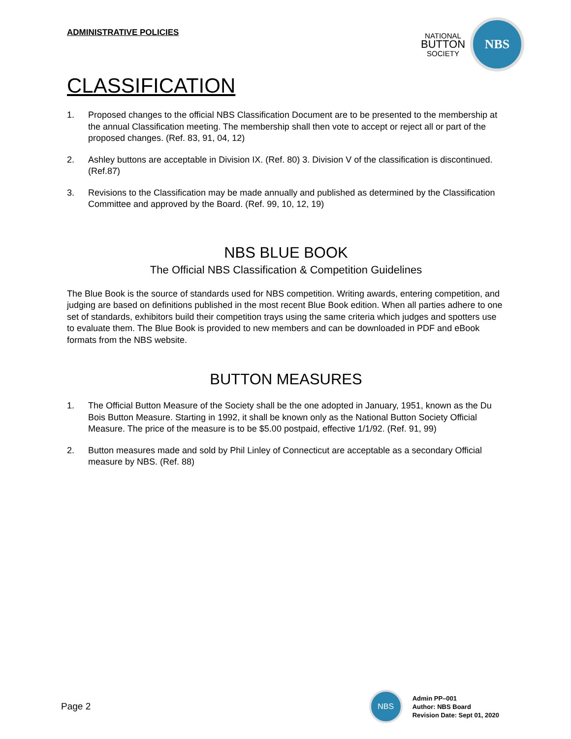ADMINISTRATIVE POLICIES
NATIONAL
BUTTON
SOCIETY
NBS
CLASSIFICATION
1. Proposed changes to the official NBS Classification Document are to be presented to the membership at the annual Classification meeting. The membership shall then vote to accept or reject all or part of the proposed changes. (Ref. 83, 91, 04, 12)
2. Ashley buttons are acceptable in Division IX. (Ref. 80) 3. Division V of the classification is discontinued. (Ref.87)
3. Revisions to the Classification may be made annually and published as determined by the Classification Committee and approved by the Board. (Ref. 99, 10, 12, 19)
NBS BLUE BOOK
The Official NBS Classification & Competition Guidelines
The Blue Book is the source of standards used for NBS competition. Writing awards, entering competition, and judging are based on definitions published in the most recent Blue Book edition. When all parties adhere to one set of standards, exhibitors build their competition trays using the same criteria which judges and spotters use to evaluate them. The Blue Book is provided to new members and can be downloaded in PDF and eBook formats from the NBS website.
BUTTON MEASURES
1. The Official Button Measure of the Society shall be the one adopted in January, 1951, known as the Du Bois Button Measure. Starting in 1992, it shall be known only as the National Button Society Official Measure. The price of the measure is to be $5.00 postpaid, effective 1/1/92. (Ref. 91, 99)
2. Button measures made and sold by Phil Linley of Connecticut are acceptable as a secondary Official measure by NBS. (Ref. 88)
Page 2
NBS
Admin PP–001
Author: NBS Board
Revision Date: Sept 01, 2020